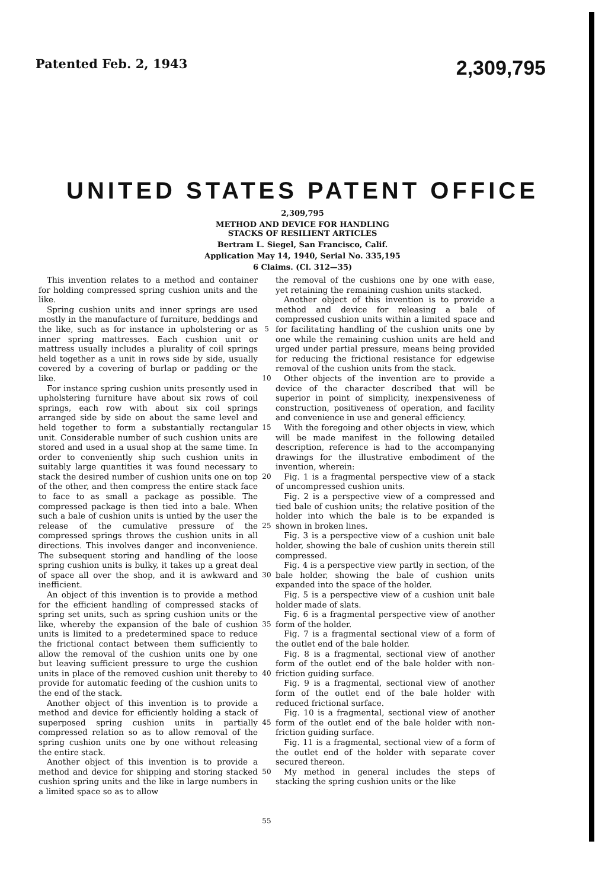Patented Feb. 2, 1943 2,309,795
UNITED STATES PATENT OFFICE
2,309,795
METHOD AND DEVICE FOR HANDLING
STACKS OF RESILIENT ARTICLES
Bertram L. Siegel, San Francisco, Calif.
Application May 14, 1940, Serial No. 335,195
6 Claims. (Cl. 312—35)
This invention relates to a method and container for holding compressed spring cushion units and the like.
Spring cushion units and inner springs are used mostly in the manufacture of furniture, beddings and the like, such as for instance in upholstering or as inner spring mattresses. Each cushion unit or mattress usually includes a plurality of coil springs held together as a unit in rows side by side, usually covered by a covering of burlap or padding or the like.
For instance spring cushion units presently used in upholstering furniture have about six rows of coil springs, each row with about six coil springs arranged side by side on about the same level and held together to form a substantially rectangular unit. Considerable number of such cushion units are stored and used in a usual shop at the same time. In order to conveniently ship such cushion units in suitably large quantities it was found necessary to stack the desired number of cushion units one on top of the other, and then compress the entire stack face to face to as small a package as possible. The compressed package is then tied into a bale. When such a bale of cushion units is untied by the user the release of the cumulative pressure of the compressed springs throws the cushion units in all directions. This involves danger and inconvenience. The subsequent storing and handling of the loose spring cushion units is bulky, it takes up a great deal of space all over the shop, and it is awkward and inefficient.
An object of this invention is to provide a method for the efficient handling of compressed stacks of spring set units, such as spring cushion units or the like, whereby the expansion of the bale of cushion units is limited to a predetermined space to reduce the frictional contact between them sufficiently to allow the removal of the cushion units one by one but leaving sufficient pressure to urge the cushion units in place of the removed cushion unit thereby to provide for automatic feeding of the cushion units to the end of the stack.
Another object of this invention is to provide a method and device for efficiently holding a stack of superposed spring cushion units in partially compressed relation so as to allow removal of the spring cushion units one by one without releasing the entire stack.
Another object of this invention is to provide a method and device for shipping and storing stacked cushion spring units and the like in large numbers in a limited space so as to allow
5
10
15
20
25
30
35
40
45
50
55
the removal of the cushions one by one with ease, yet retaining the remaining cushion units stacked.
Another object of this invention is to provide a method and device for releasing a bale of compressed cushion units within a limited space and for facilitating handling of the cushion units one by one while the remaining cushion units are held and urged under partial pressure, means being provided for reducing the frictional resistance for edgewise removal of the cushion units from the stack.
Other objects of the invention are to provide a device of the character described that will be superior in point of simplicity, inexpensiveness of construction, positiveness of operation, and facility and convenience in use and general efficiency.
With the foregoing and other objects in view, which will be made manifest in the following detailed description, reference is had to the accompanying drawings for the illustrative embodiment of the invention, wherein:
Fig. 1 is a fragmental perspective view of a stack of uncompressed cushion units.
Fig. 2 is a perspective view of a compressed and tied bale of cushion units; the relative position of the holder into which the bale is to be expanded is shown in broken lines.
Fig. 3 is a perspective view of a cushion unit bale holder, showing the bale of cushion units therein still compressed.
Fig. 4 is a perspective view partly in section, of the bale holder, showing the bale of cushion units expanded into the space of the holder.
Fig. 5 is a perspective view of a cushion unit bale holder made of slats.
Fig. 6 is a fragmental perspective view of another form of the holder.
Fig. 7 is a fragmental sectional view of a form of the outlet end of the bale holder.
Fig. 8 is a fragmental, sectional view of another form of the outlet end of the bale holder with non-friction guiding surface.
Fig. 9 is a fragmental, sectional view of another form of the outlet end of the bale holder with reduced frictional surface.
Fig. 10 is a fragmental, sectional view of another form of the outlet end of the bale holder with non-friction guiding surface.
Fig. 11 is a fragmental, sectional view of a form of the outlet end of the holder with separate cover secured thereon.
My method in general includes the steps of stacking the spring cushion units or the like